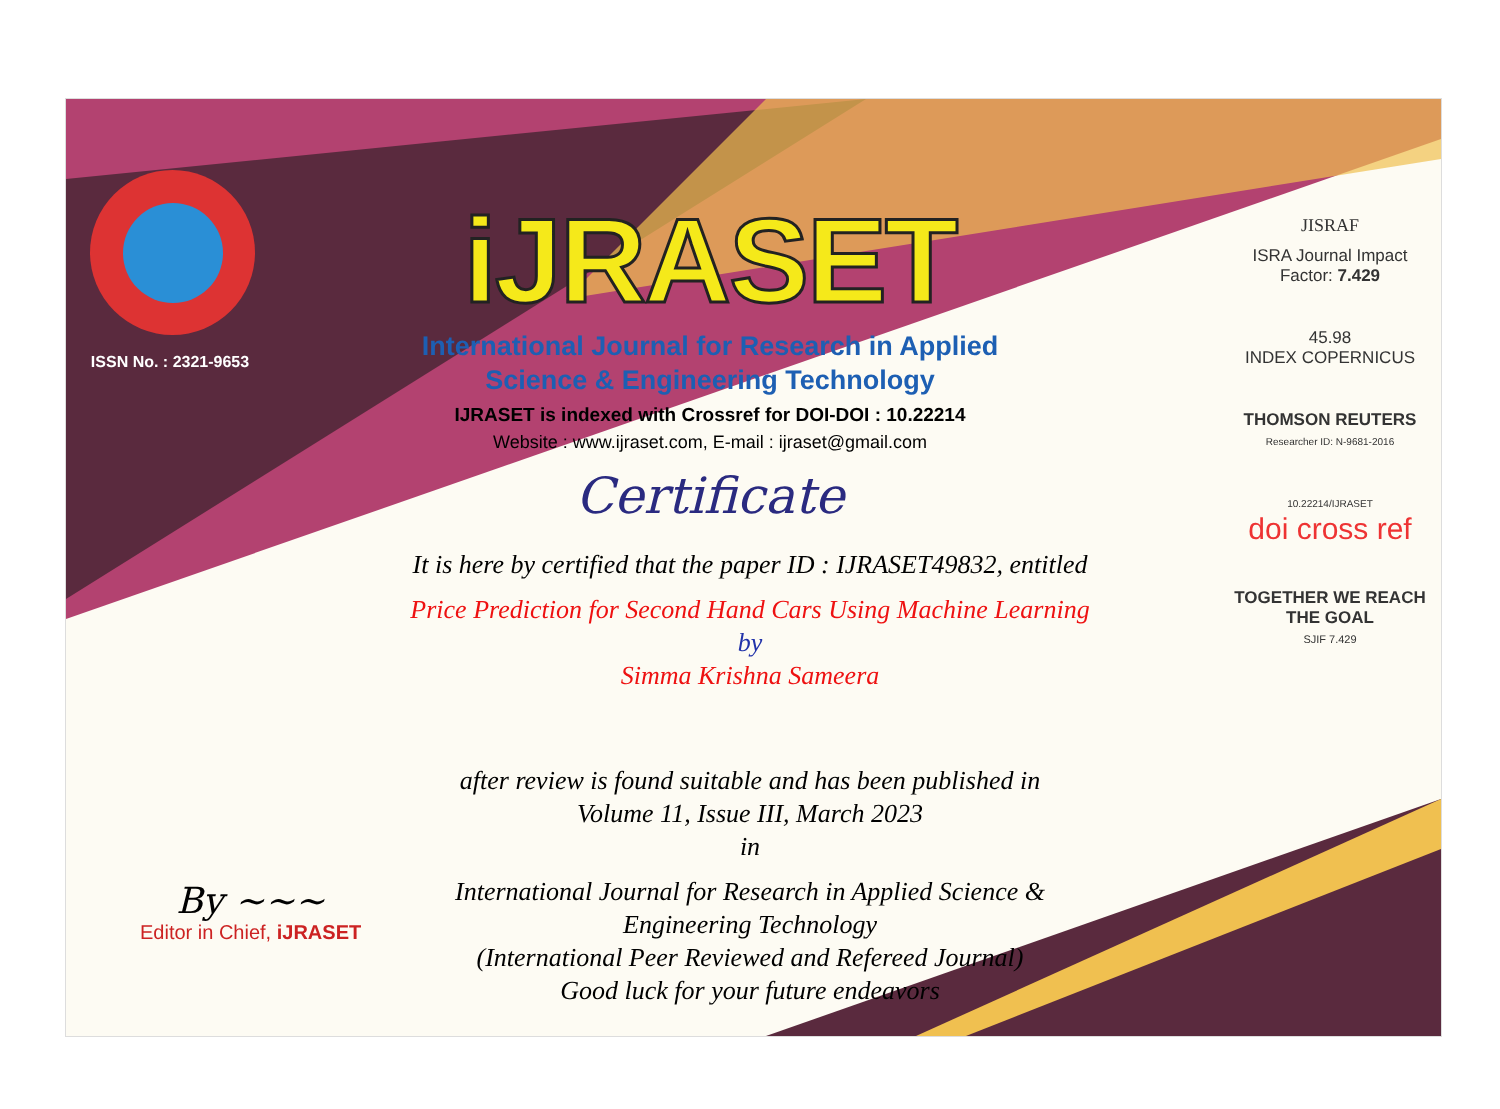ISSN No. : 2321-9653
iJRASET
International Journal for Research in Applied
Science & Engineering Technology
IJRASET is indexed with Crossref for DOI-DOI : 10.22214
Website : www.ijraset.com, E-mail : ijraset@gmail.com
Certificate
It is here by certified that the paper ID : IJRASET49832, entitled
Price Prediction for Second Hand Cars Using Machine Learning
by
Simma Krishna Sameera
after review is found suitable and has been published in
Volume 11, Issue III, March 2023
in
International Journal for Research in Applied Science &
Engineering Technology
(International Peer Reviewed and Refereed Journal)
Good luck for your future endeavors
JISRAF
ISRA Journal Impact
Factor: 7.429
45.98
INDEX COPERNICUS
THOMSON REUTERS
Researcher ID: N-9681-2016
10.22214/IJRASET
doi cross ref
TOGETHER WE REACH THE GOAL
SJIF 7.429
By ~~~
Editor in Chief, iJRASET